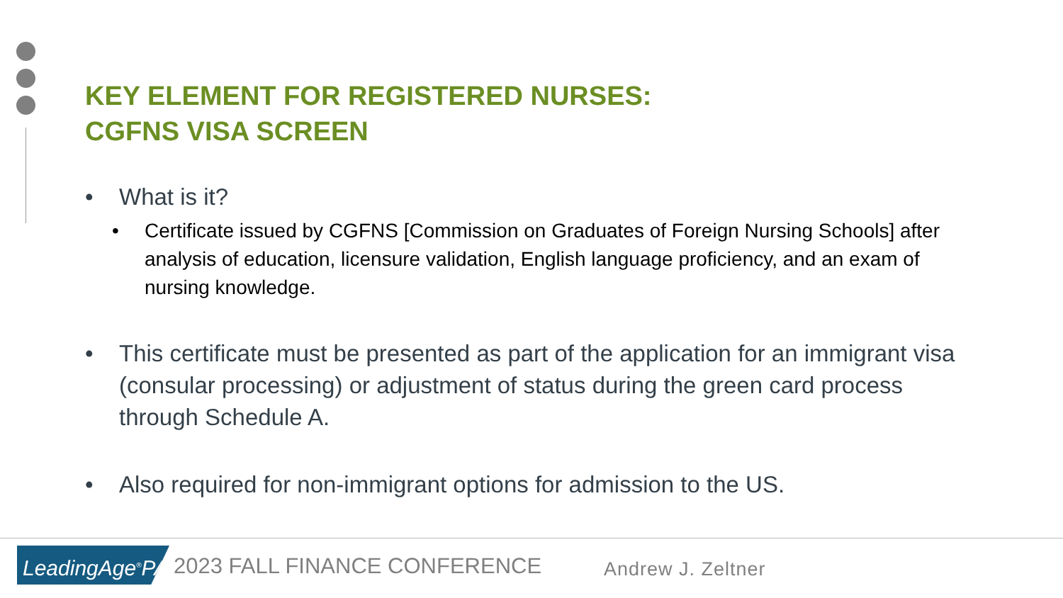KEY ELEMENT FOR REGISTERED NURSES:
CGFNS VISA SCREEN
• What is it?
• Certificate issued by CGFNS [Commission on Graduates of Foreign Nursing Schools] after analysis of education, licensure validation, English language proficiency, and an exam of nursing knowledge.
• This certificate must be presented as part of the application for an immigrant visa (consular processing) or adjustment of status during the green card process through Schedule A.
• Also required for non-immigrant options for admission to the US.
LeadingAge<sup>®</sup>PA
2023 FALL FINANCE CONFERENCE Andrew J. Zeltner